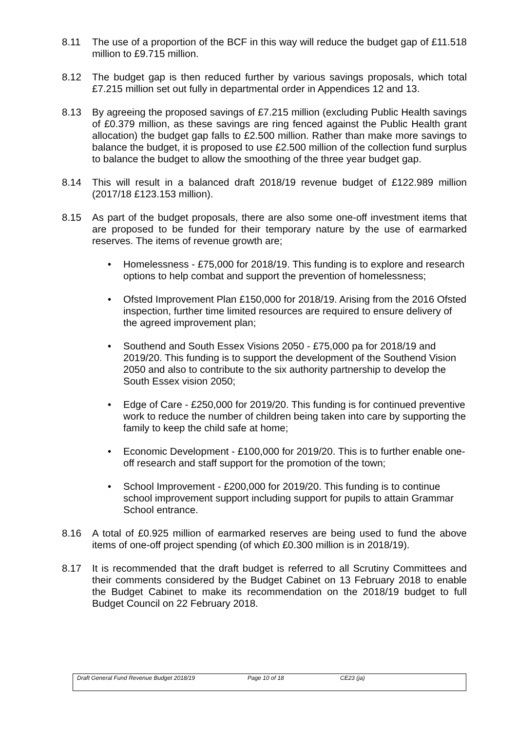8.11 The use of a proportion of the BCF in this way will reduce the budget gap of £11.518 million to £9.715 million.
8.12 The budget gap is then reduced further by various savings proposals, which total £7.215 million set out fully in departmental order in Appendices 12 and 13.
8.13 By agreeing the proposed savings of £7.215 million (excluding Public Health savings of £0.379 million, as these savings are ring fenced against the Public Health grant allocation) the budget gap falls to £2.500 million. Rather than make more savings to balance the budget, it is proposed to use £2.500 million of the collection fund surplus to balance the budget to allow the smoothing of the three year budget gap.
8.14 This will result in a balanced draft 2018/19 revenue budget of £122.989 million (2017/18 £123.153 million).
8.15 As part of the budget proposals, there are also some one-off investment items that are proposed to be funded for their temporary nature by the use of earmarked reserves. The items of revenue growth are;
• Homelessness - £75,000 for 2018/19. This funding is to explore and research options to help combat and support the prevention of homelessness;
• Ofsted Improvement Plan £150,000 for 2018/19. Arising from the 2016 Ofsted inspection, further time limited resources are required to ensure delivery of the agreed improvement plan;
• Southend and South Essex Visions 2050 - £75,000 pa for 2018/19 and 2019/20. This funding is to support the development of the Southend Vision 2050 and also to contribute to the six authority partnership to develop the South Essex vision 2050;
• Edge of Care - £250,000 for 2019/20. This funding is for continued preventive work to reduce the number of children being taken into care by supporting the family to keep the child safe at home;
• Economic Development - £100,000 for 2019/20. This is to further enable one-off research and staff support for the promotion of the town;
• School Improvement - £200,000 for 2019/20. This funding is to continue school improvement support including support for pupils to attain Grammar School entrance.
8.16 A total of £0.925 million of earmarked reserves are being used to fund the above items of one-off project spending (of which £0.300 million is in 2018/19).
8.17 It is recommended that the draft budget is referred to all Scrutiny Committees and their comments considered by the Budget Cabinet on 13 February 2018 to enable the Budget Cabinet to make its recommendation on the 2018/19 budget to full Budget Council on 22 February 2018.
Draft General Fund Revenue Budget 2018/19 Page 10 of 18 CE23 (ja)